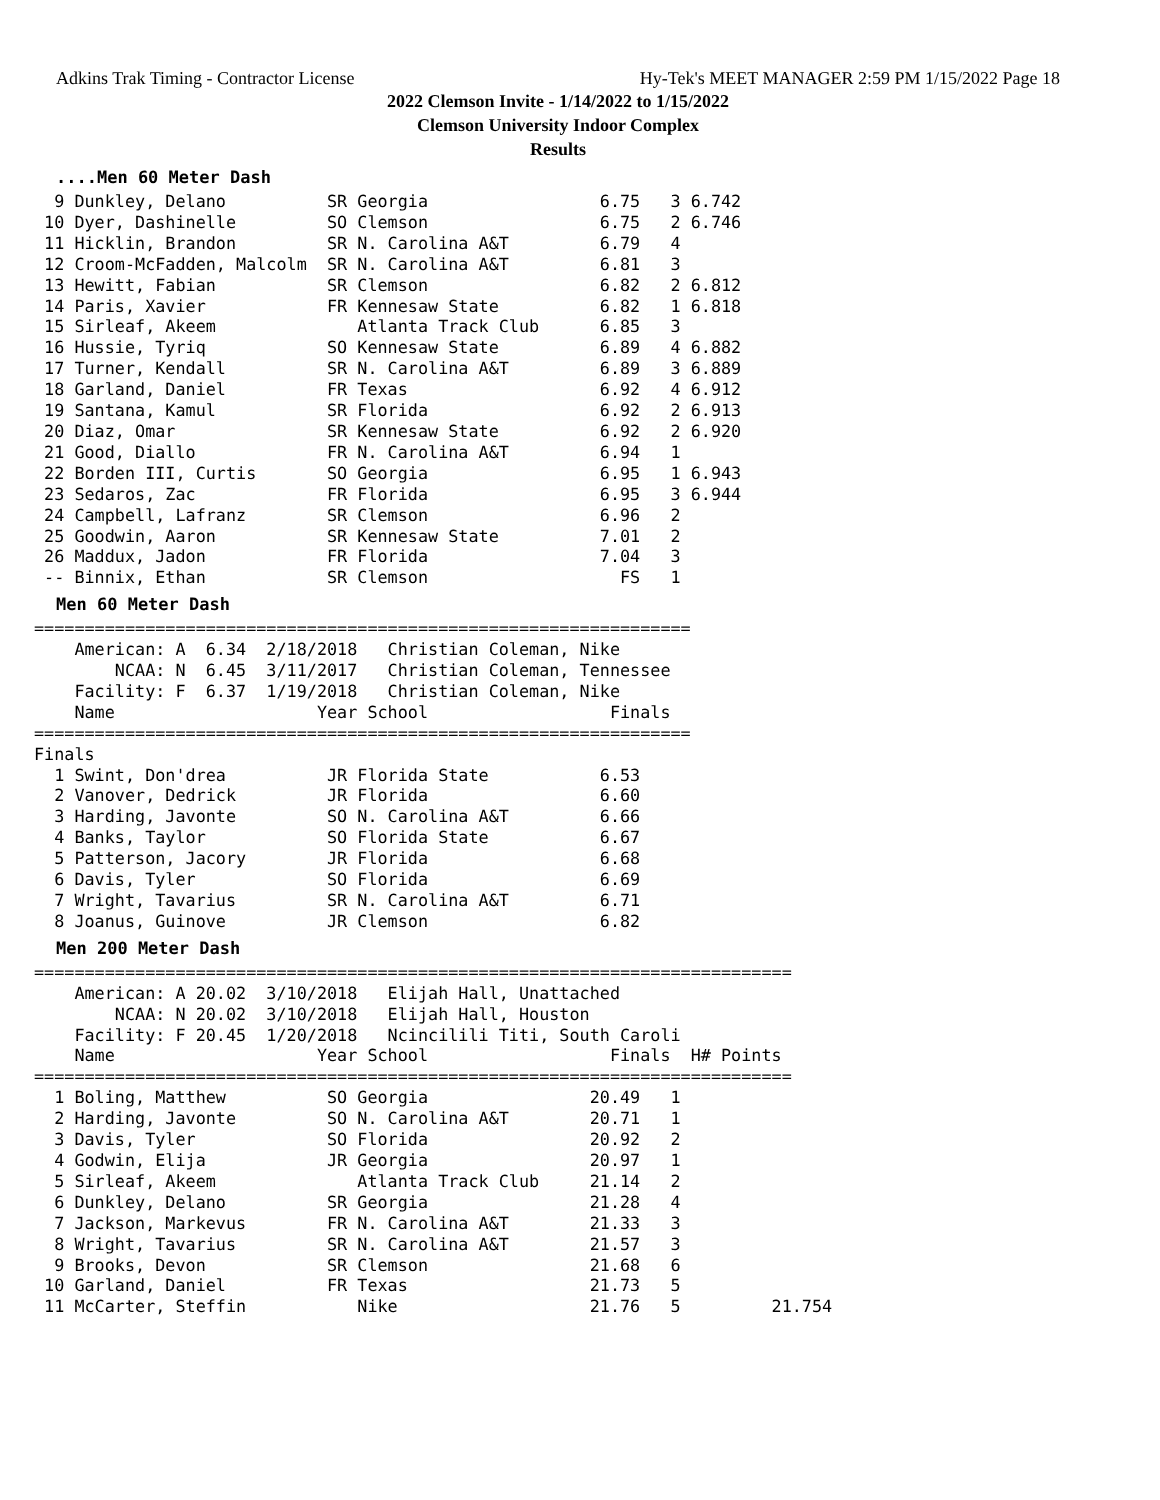Adkins Trak Timing - Contractor License Hy-Tek's MEET MANAGER 2:59 PM 1/15/2022 Page 18
2022 Clemson Invite - 1/14/2022 to 1/15/2022
Clemson University Indoor Complex
Results
....Men 60 Meter Dash
  9 Dunkley, Delano          SR Georgia                 6.75   3 6.742
 10 Dyer, Dashinelle         SO Clemson                 6.75   2 6.746
 11 Hicklin, Brandon         SR N. Carolina A&T         6.79   4
 12 Croom-McFadden, Malcolm  SR N. Carolina A&T         6.81   3
 13 Hewitt, Fabian           SR Clemson                 6.82   2 6.812
 14 Paris, Xavier            FR Kennesaw State          6.82   1 6.818
 15 Sirleaf, Akeem              Atlanta Track Club      6.85   3
 16 Hussie, Tyriq            SO Kennesaw State          6.89   4 6.882
 17 Turner, Kendall          SR N. Carolina A&T         6.89   3 6.889
 18 Garland, Daniel          FR Texas                   6.92   4 6.912
 19 Santana, Kamul           SR Florida                 6.92   2 6.913
 20 Diaz, Omar               SR Kennesaw State          6.92   2 6.920
 21 Good, Diallo             FR N. Carolina A&T         6.94   1
 22 Borden III, Curtis       SO Georgia                 6.95   1 6.943
 23 Sedaros, Zac             FR Florida                 6.95   3 6.944
 24 Campbell, Lafranz        SR Clemson                 6.96   2
 25 Goodwin, Aaron           SR Kennesaw State          7.01   2
 26 Maddux, Jadon            FR Florida                 7.04   3
 -- Binnix, Ethan            SR Clemson                   FS   1
Men 60 Meter Dash
=================================================================
    American: A  6.34  2/18/2018   Christian Coleman, Nike
        NCAA: N  6.45  3/11/2017   Christian Coleman, Tennessee
    Facility: F  6.37  1/19/2018   Christian Coleman, Nike
    Name                    Year School                  Finals
=================================================================
Finals
  1 Swint, Don'drea          JR Florida State           6.53
  2 Vanover, Dedrick         JR Florida                 6.60
  3 Harding, Javonte         SO N. Carolina A&T         6.66
  4 Banks, Taylor            SO Florida State           6.67
  5 Patterson, Jacory        JR Florida                 6.68
  6 Davis, Tyler             SO Florida                 6.69
  7 Wright, Tavarius         SR N. Carolina A&T         6.71
  8 Joanus, Guinove          JR Clemson                 6.82
Men 200 Meter Dash
===========================================================================
    American: A 20.02  3/10/2018   Elijah Hall, Unattached
        NCAA: N 20.02  3/10/2018   Elijah Hall, Houston
    Facility: F 20.45  1/20/2018   Ncincilili Titi, South Caroli
    Name                    Year School                  Finals  H# Points
===========================================================================
  1 Boling, Matthew          SO Georgia                20.49   1
  2 Harding, Javonte         SO N. Carolina A&T        20.71   1
  3 Davis, Tyler             SO Florida                20.92   2
  4 Godwin, Elija            JR Georgia                20.97   1
  5 Sirleaf, Akeem              Atlanta Track Club     21.14   2
  6 Dunkley, Delano          SR Georgia                21.28   4
  7 Jackson, Markevus        FR N. Carolina A&T        21.33   3
  8 Wright, Tavarius         SR N. Carolina A&T        21.57   3
  9 Brooks, Devon            SR Clemson                21.68   6
 10 Garland, Daniel          FR Texas                  21.73   5
 11 McCarter, Steffin           Nike                   21.76   5         21.754